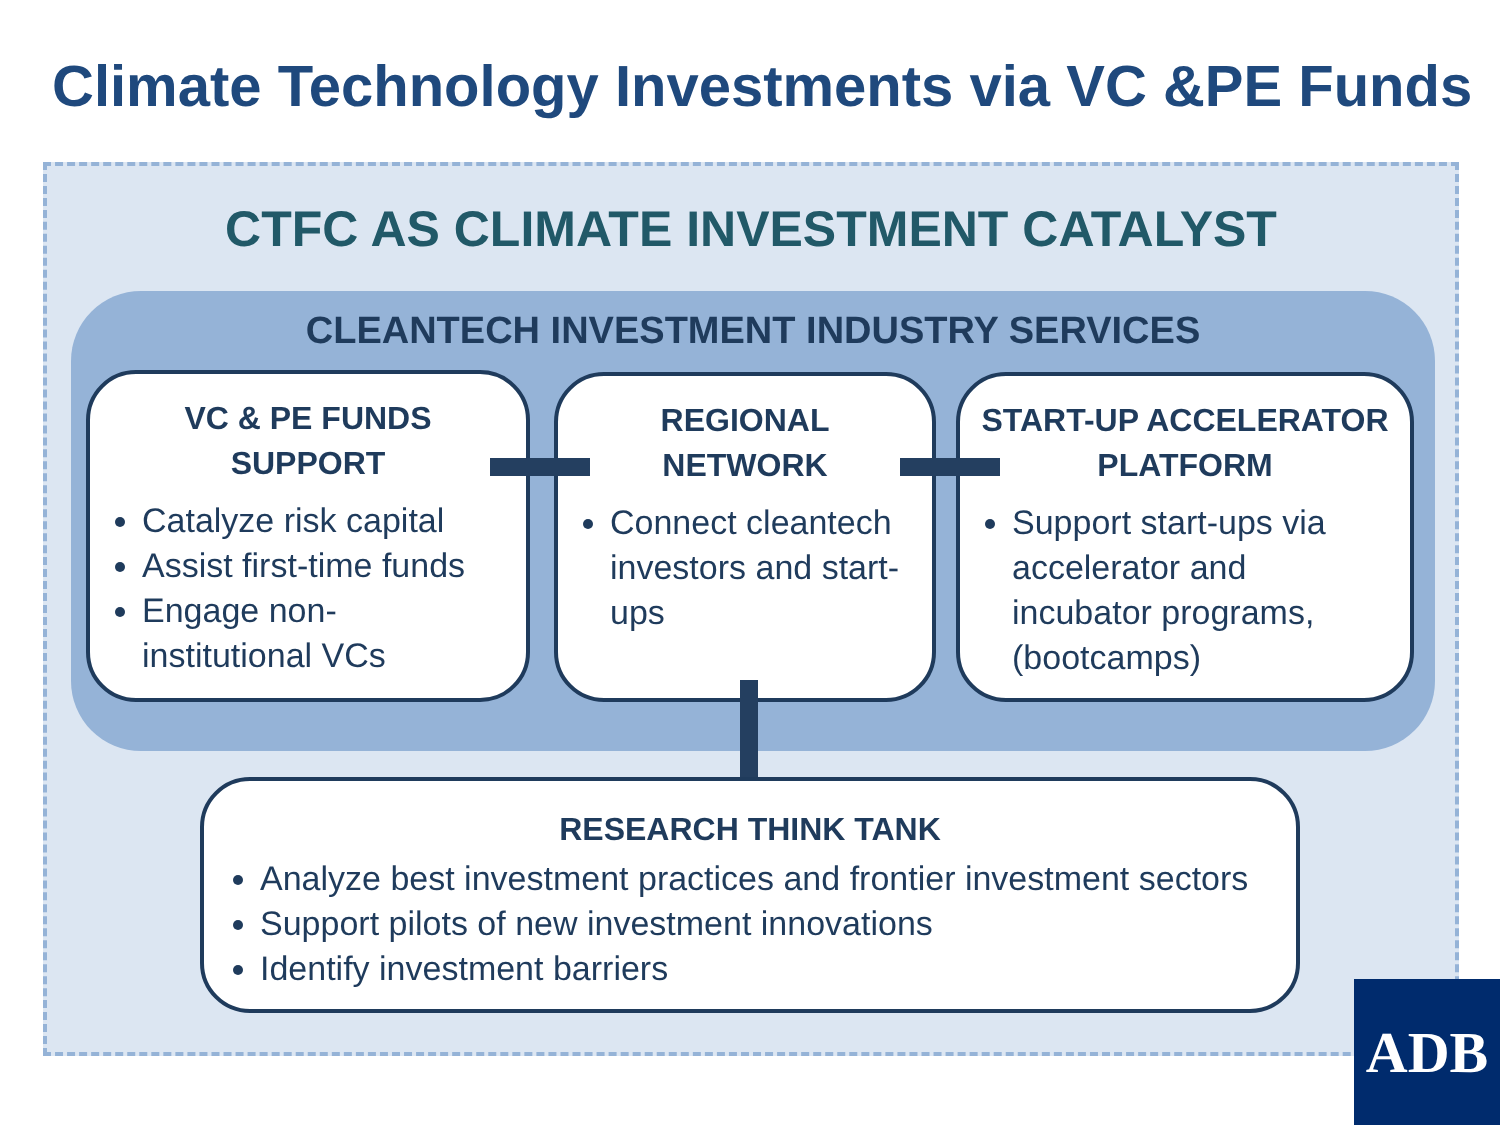Climate Technology Investments via VC &PE Funds
CTFC AS CLIMATE INVESTMENT CATALYST
CLEANTECH INVESTMENT INDUSTRY SERVICES
VC & PE FUNDS
SUPPORT
Catalyze risk capital
Assist first-time funds
Engage non-institutional VCs
REGIONAL
NETWORK
Connect cleantech investors and start-ups
START-UP ACCELERATOR
PLATFORM
Support start-ups via accelerator and incubator programs, (bootcamps)
RESEARCH THINK TANK
Analyze best investment practices and frontier investment sectors
Support pilots of new investment innovations
Identify investment barriers
ADB